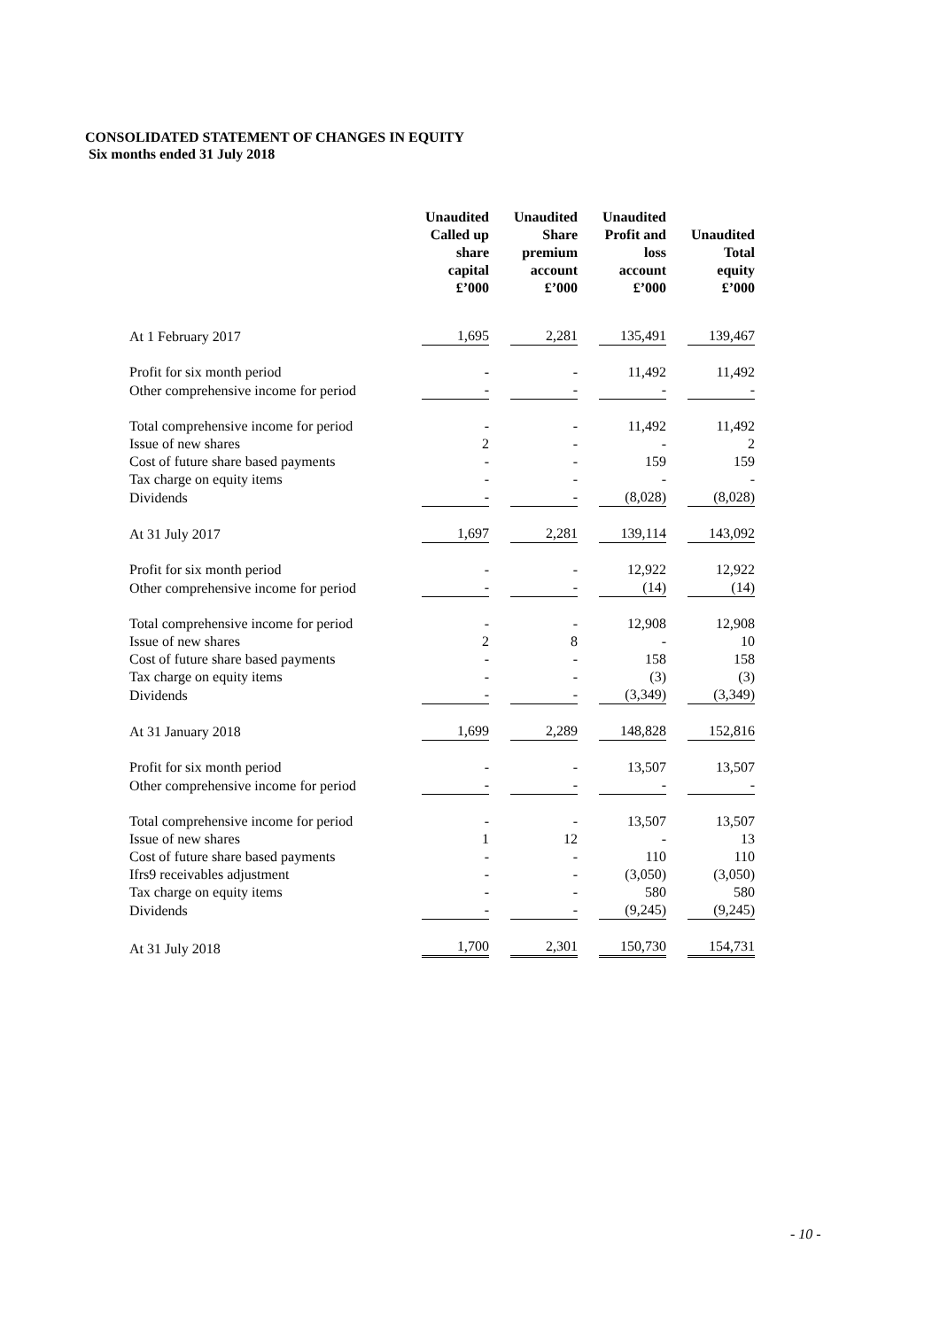CONSOLIDATED STATEMENT OF CHANGES IN EQUITY
Six months ended 31 July 2018
| | Unaudited Called up share capital £’000 | Unaudited Share premium account £’000 | Unaudited Profit and loss account £’000 | Unaudited Total equity £’000 |
| --- | --- | --- | --- | --- |
| At 1 February 2017 | 1,695 | 2,281 | 135,491 | 139,467 |
| Profit for six month period | - | - | 11,492 | 11,492 |
| Other comprehensive income for period | - | - | - | - |
| Total comprehensive income for period | - | - | 11,492 | 11,492 |
| Issue of new shares | 2 | - | - | 2 |
| Cost of future share based payments | - | - | 159 | 159 |
| Tax charge on equity items | - | - | - | - |
| Dividends | - | - | (8,028) | (8,028) |
| At 31 July 2017 | 1,697 | 2,281 | 139,114 | 143,092 |
| Profit for six month period | - | - | 12,922 | 12,922 |
| Other comprehensive income for period | - | - | (14) | (14) |
| Total comprehensive income for period | - | - | 12,908 | 12,908 |
| Issue of new shares | 2 | 8 | - | 10 |
| Cost of future share based payments | - | - | 158 | 158 |
| Tax charge on equity items | - | - | (3) | (3) |
| Dividends | - | - | (3,349) | (3,349) |
| At 31 January 2018 | 1,699 | 2,289 | 148,828 | 152,816 |
| Profit for six month period | - | - | 13,507 | 13,507 |
| Other comprehensive income for period | - | - | - | - |
| Total comprehensive income for period | - | - | 13,507 | 13,507 |
| Issue of new shares | 1 | 12 | - | 13 |
| Cost of future share based payments | - | - | 110 | 110 |
| Ifrs9 receivables adjustment | - | - | (3,050) | (3,050) |
| Tax charge on equity items | - | - | 580 | 580 |
| Dividends | - | - | (9,245) | (9,245) |
| At 31 July 2018 | 1,700 | 2,301 | 150,730 | 154,731 |
- 10 -